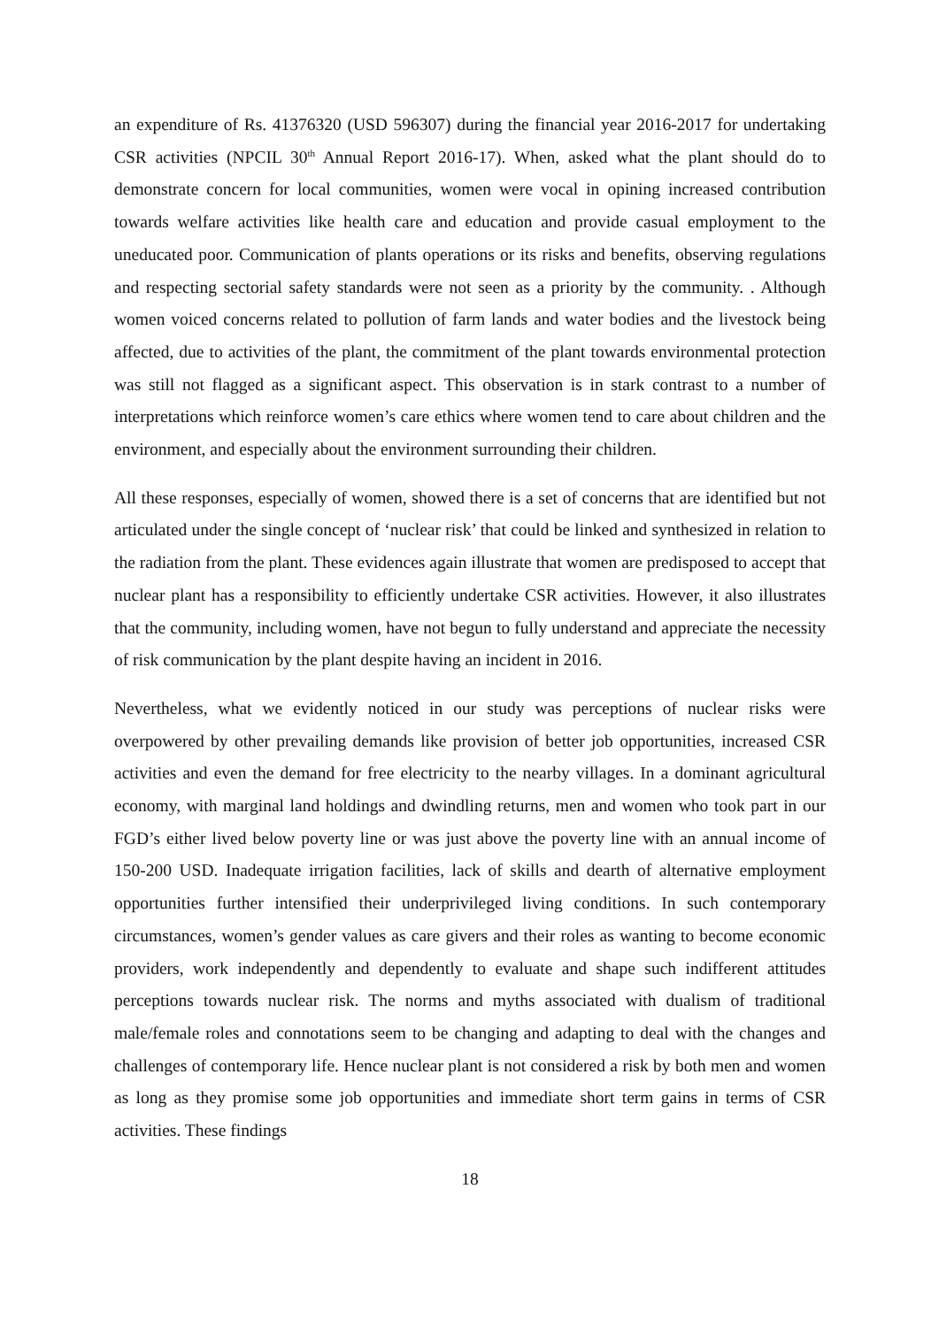an expenditure of Rs. 41376320 (USD 596307) during the financial year 2016-2017 for undertaking CSR activities (NPCIL 30<sup>th</sup> Annual Report 2016-17). When, asked what the plant should do to demonstrate concern for local communities, women were vocal in opining increased contribution towards welfare activities like health care and education and provide casual employment to the uneducated poor. Communication of plants operations or its risks and benefits, observing regulations and respecting sectorial safety standards were not seen as a priority by the community. . Although women voiced concerns related to pollution of farm lands and water bodies and the livestock being affected, due to activities of the plant, the commitment of the plant towards environmental protection was still not flagged as a significant aspect. This observation is in stark contrast to a number of interpretations which reinforce women’s care ethics where women tend to care about children and the environment, and especially about the environment surrounding their children.
All these responses, especially of women, showed there is a set of concerns that are identified but not articulated under the single concept of ‘nuclear risk’ that could be linked and synthesized in relation to the radiation from the plant. These evidences again illustrate that women are predisposed to accept that nuclear plant has a responsibility to efficiently undertake CSR activities. However, it also illustrates that the community, including women, have not begun to fully understand and appreciate the necessity of risk communication by the plant despite having an incident in 2016.
Nevertheless, what we evidently noticed in our study was perceptions of nuclear risks were overpowered by other prevailing demands like provision of better job opportunities, increased CSR activities and even the demand for free electricity to the nearby villages. In a dominant agricultural economy, with marginal land holdings and dwindling returns, men and women who took part in our FGD’s either lived below poverty line or was just above the poverty line with an annual income of 150-200 USD. Inadequate irrigation facilities, lack of skills and dearth of alternative employment opportunities further intensified their underprivileged living conditions. In such contemporary circumstances, women’s gender values as care givers and their roles as wanting to become economic providers, work independently and dependently to evaluate and shape such indifferent attitudes perceptions towards nuclear risk. The norms and myths associated with dualism of traditional male/female roles and connotations seem to be changing and adapting to deal with the changes and challenges of contemporary life. Hence nuclear plant is not considered a risk by both men and women as long as they promise some job opportunities and immediate short term gains in terms of CSR activities. These findings
18